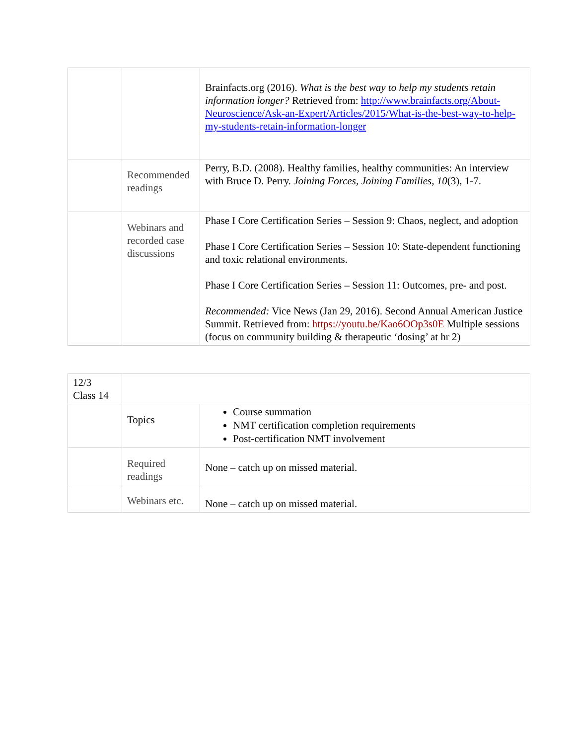| | | Brainfacts.org (2016). What is the best way to help my students retain information longer? Retrieved from: http://www.brainfacts.org/About-Neuroscience/Ask-an-Expert/Articles/2015/What-is-the-best-way-to-help-my-students-retain-information-longer |
| | Recommended readings | Perry, B.D. (2008). Healthy families, healthy communities: An interview with Bruce D. Perry. Joining Forces, Joining Families, 10 (3), 1-7. |
| | Webinars and recorded case discussions | Phase I Core Certification Series – Session 9: Chaos, neglect, and adoption Phase I Core Certification Series – Session 10: State-dependent functioning and toxic relational environments. Phase I Core Certification Series – Session 11: Outcomes, pre- and post. Recommended: Vice News (Jan 29, 2016). Second Annual American Justice Summit. Retrieved from: https://youtu.be/Kao6OOp3s0E Multiple sessions (focus on community building & therapeutic ‘dosing’ at hr 2) |
| 12/3 Class 14 | | |
| | Topics | Course summation NMT certification completion requirements Post-certification NMT involvement |
| | Required readings | None – catch up on missed material. |
| | Webinars etc. | None – catch up on missed material. |